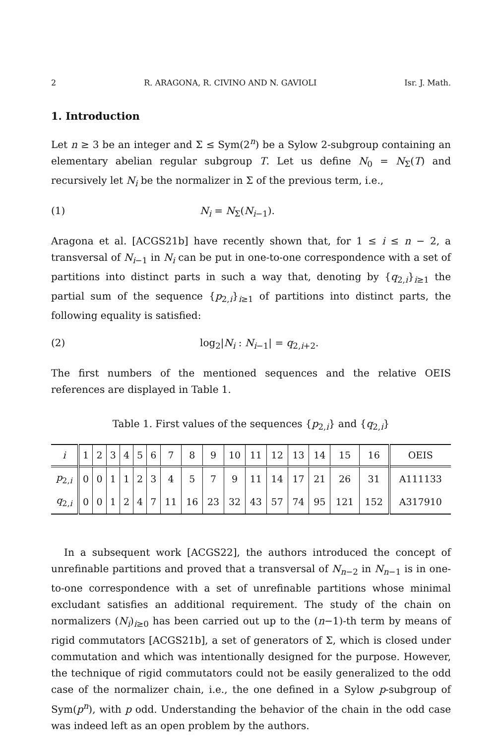2 R. ARAGONA, R. CIVINO AND N. GAVIOLI Isr. J. Math.
1. Introduction
Let n ≥ 3 be an integer and Σ ≤ Sym(2<sup>n</sup>) be a Sylow 2-subgroup containing an elementary abelian regular subgroup T. Let us define N<sub>0</sub> = N<sub>Σ</sub>(T) and recursively let N<sub>i</sub> be the normalizer in Σ of the previous term, i.e.,
(1) N<sub>i</sub> = N<sub>Σ</sub>(N<sub>i−1</sub>).
Aragona et al. [ACGS21b] have recently shown that, for 1 ≤ i ≤ n − 2, a transversal of N<sub>i−1</sub> in N<sub>i</sub> can be put in one-to-one correspondence with a set of partitions into distinct parts in such a way that, denoting by {q<sub>2,i</sub>}<sub>i≥1</sub> the partial sum of the sequence {p<sub>2,i</sub>}<sub>i≥1</sub> of partitions into distinct parts, the following equality is satisfied:
(2) log<sub>2</sub>|N<sub>i</sub> : N<sub>i−1</sub>| = q<sub>2,i+2</sub>.
The first numbers of the mentioned sequences and the relative OEIS references are displayed in Table 1.
Table 1. First values of the sequences {p<sub>2,i</sub>} and {q<sub>2,i</sub>}
| i | 1 | 2 | 3 | 4 | 5 | 6 | 7 | 8 | 9 | 10 | 11 | 12 | 13 | 14 | 15 | 16 | OEIS |
| --- | --- | --- | --- | --- | --- | --- | --- | --- | --- | --- | --- | --- | --- | --- | --- | --- | --- |
| p<sub>2,i</sub> | 0 | 0 | 1 | 1 | 2 | 3 | 4 | 5 | 7 | 9 | 11 | 14 | 17 | 21 | 26 | 31 | A111133 |
| q<sub>2,i</sub> | 0 | 0 | 1 | 2 | 4 | 7 | 11 | 16 | 23 | 32 | 43 | 57 | 74 | 95 | 121 | 152 | A317910 |
In a subsequent work [ACGS22], the authors introduced the concept of unrefinable partitions and proved that a transversal of N<sub>n−2</sub> in N<sub>n−1</sub> is in one-to-one correspondence with a set of unrefinable partitions whose minimal excludant satisfies an additional requirement. The study of the chain on normalizers (N<sub>i</sub>)<sub>i≥0</sub> has been carried out up to the (n−1)-th term by means of rigid commutators [ACGS21b], a set of generators of Σ, which is closed under commutation and which was intentionally designed for the purpose. However, the technique of rigid commutators could not be easily generalized to the odd case of the normalizer chain, i.e., the one defined in a Sylow p-subgroup of Sym(p<sup>n</sup>), with p odd. Understanding the behavior of the chain in the odd case was indeed left as an open problem by the authors.